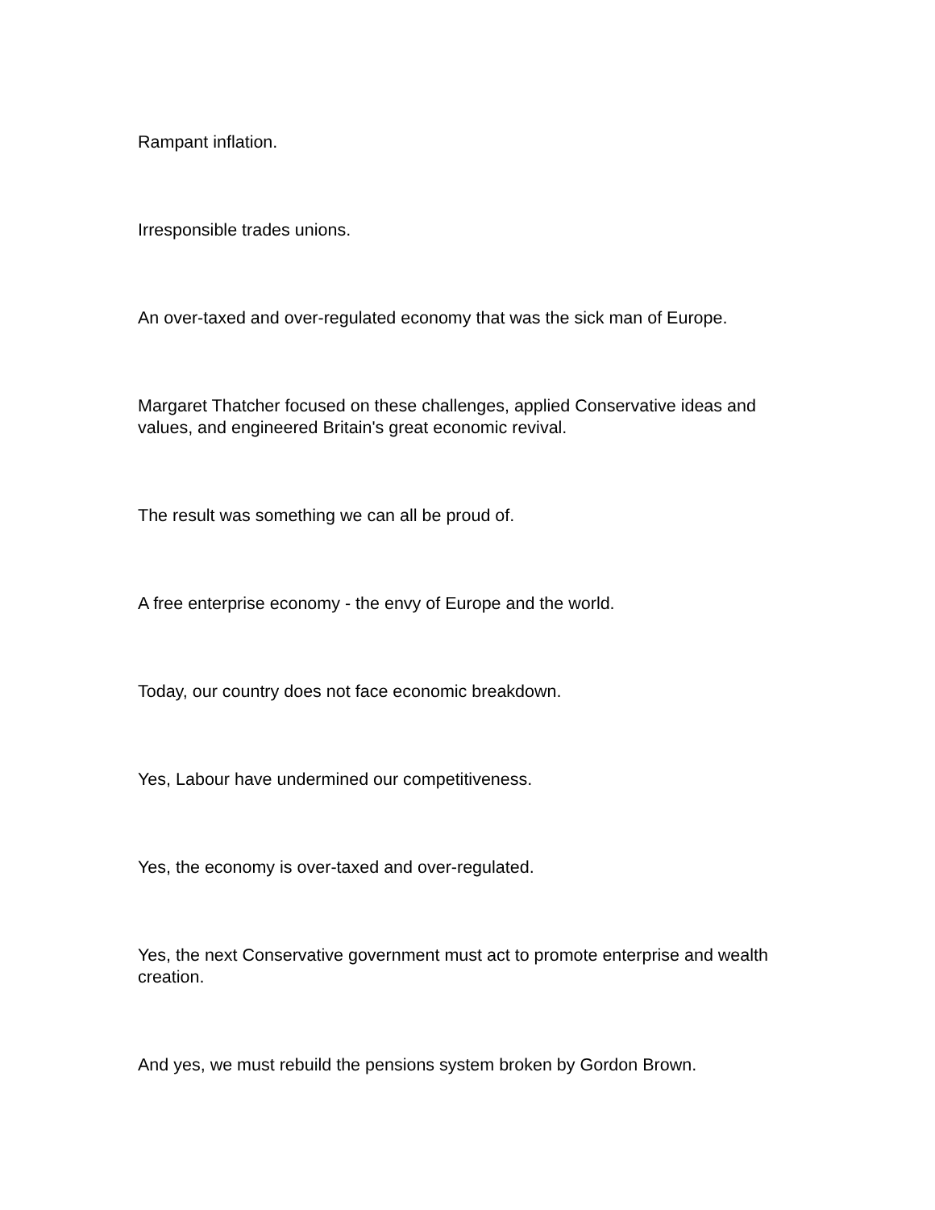Rampant inflation.
Irresponsible trades unions.
An over-taxed and over-regulated economy that was the sick man of Europe.
Margaret Thatcher focused on these challenges, applied Conservative ideas and values, and engineered Britain's great economic revival.
The result was something we can all be proud of.
A free enterprise economy - the envy of Europe and the world.
Today, our country does not face economic breakdown.
Yes, Labour have undermined our competitiveness.
Yes, the economy is over-taxed and over-regulated.
Yes, the next Conservative government must act to promote enterprise and wealth creation.
And yes, we must rebuild the pensions system broken by Gordon Brown.